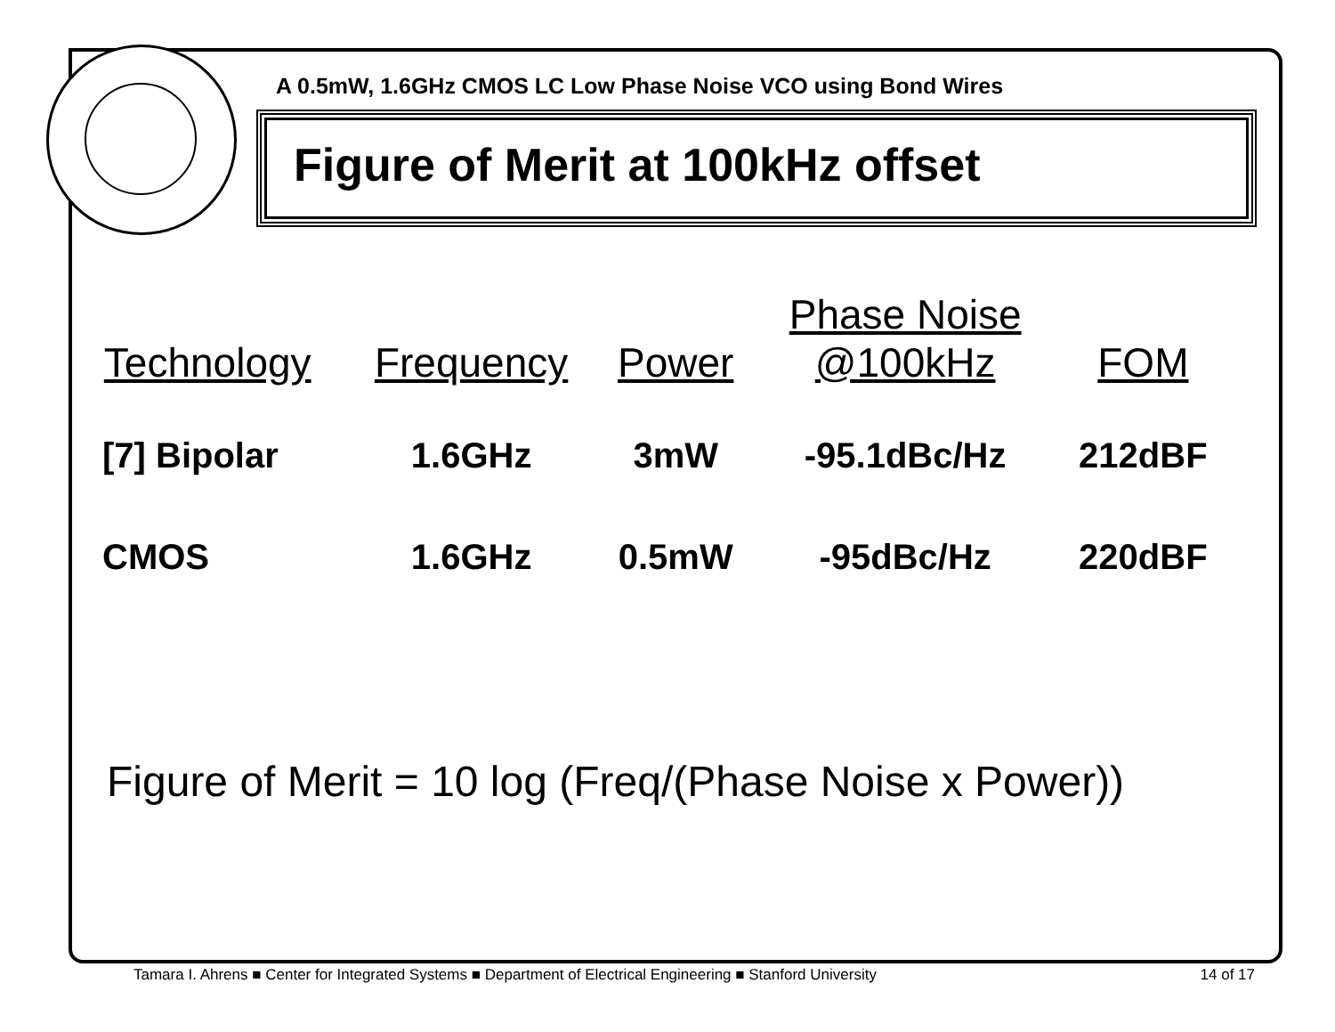A 0.5mW, 1.6GHz CMOS LC Low Phase Noise VCO using Bond Wires
Figure of Merit at 100kHz offset
| Technology | Frequency | Power | Phase Noise @100kHz | FOM |
| --- | --- | --- | --- | --- |
| [7] Bipolar | 1.6GHz | 3mW | -95.1dBc/Hz | 212dBF |
| CMOS | 1.6GHz | 0.5mW | -95dBc/Hz | 220dBF |
Figure of Merit = 10 log (Freq/(Phase Noise x Power))
Tamara I. Ahrens ■ Center for Integrated Systems ■ Department of Electrical Engineering ■ Stanford University 14 of 17